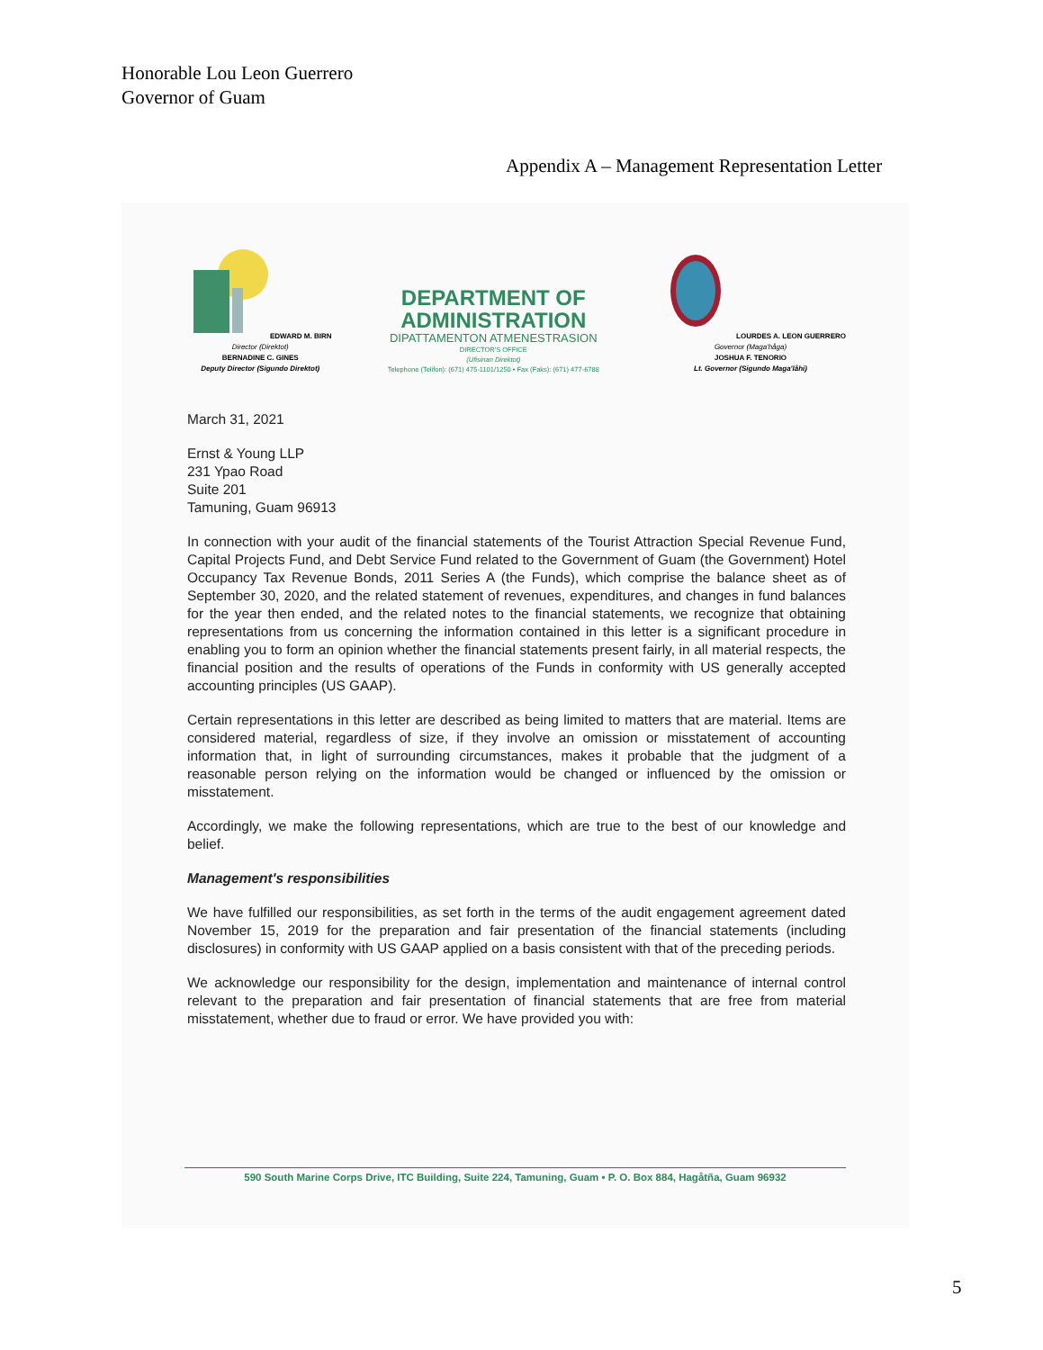Honorable Lou Leon Guerrero
Governor of Guam
Appendix A – Management Representation Letter
EDWARD M. BIRN
Director (Direktot)
BERNADINE C. GINES
Deputy Director (Sigundo Direktot)
DEPARTMENT OF
ADMINISTRATION
DIPATTAMENTON ATMENESTRASION
DIRECTOR'S OFFICE
(Ufisinan Direktot)
Telephone (Telifon): (671) 475-1101/1250 • Fax (Faks): (671) 477-6788
LOURDES A. LEON GUERRERO
Governor (Maga'håga)
JOSHUA F. TENORIO
Lt. Governor (Sigundo Maga'låhi)
March 31, 2021
Ernst & Young LLP
231 Ypao Road
Suite 201
Tamuning, Guam 96913
In connection with your audit of the financial statements of the Tourist Attraction Special Revenue Fund, Capital Projects Fund, and Debt Service Fund related to the Government of Guam (the Government) Hotel Occupancy Tax Revenue Bonds, 2011 Series A (the Funds), which comprise the balance sheet as of September 30, 2020, and the related statement of revenues, expenditures, and changes in fund balances for the year then ended, and the related notes to the financial statements, we recognize that obtaining representations from us concerning the information contained in this letter is a significant procedure in enabling you to form an opinion whether the financial statements present fairly, in all material respects, the financial position and the results of operations of the Funds in conformity with US generally accepted accounting principles (US GAAP).
Certain representations in this letter are described as being limited to matters that are material. Items are considered material, regardless of size, if they involve an omission or misstatement of accounting information that, in light of surrounding circumstances, makes it probable that the judgment of a reasonable person relying on the information would be changed or influenced by the omission or misstatement.
Accordingly, we make the following representations, which are true to the best of our knowledge and belief.
Management's responsibilities
We have fulfilled our responsibilities, as set forth in the terms of the audit engagement agreement dated November 15, 2019 for the preparation and fair presentation of the financial statements (including disclosures) in conformity with US GAAP applied on a basis consistent with that of the preceding periods.
We acknowledge our responsibility for the design, implementation and maintenance of internal control relevant to the preparation and fair presentation of financial statements that are free from material misstatement, whether due to fraud or error. We have provided you with:
590 South Marine Corps Drive, ITC Building, Suite 224, Tamuning, Guam • P. O. Box 884, Hagåtña, Guam 96932
5